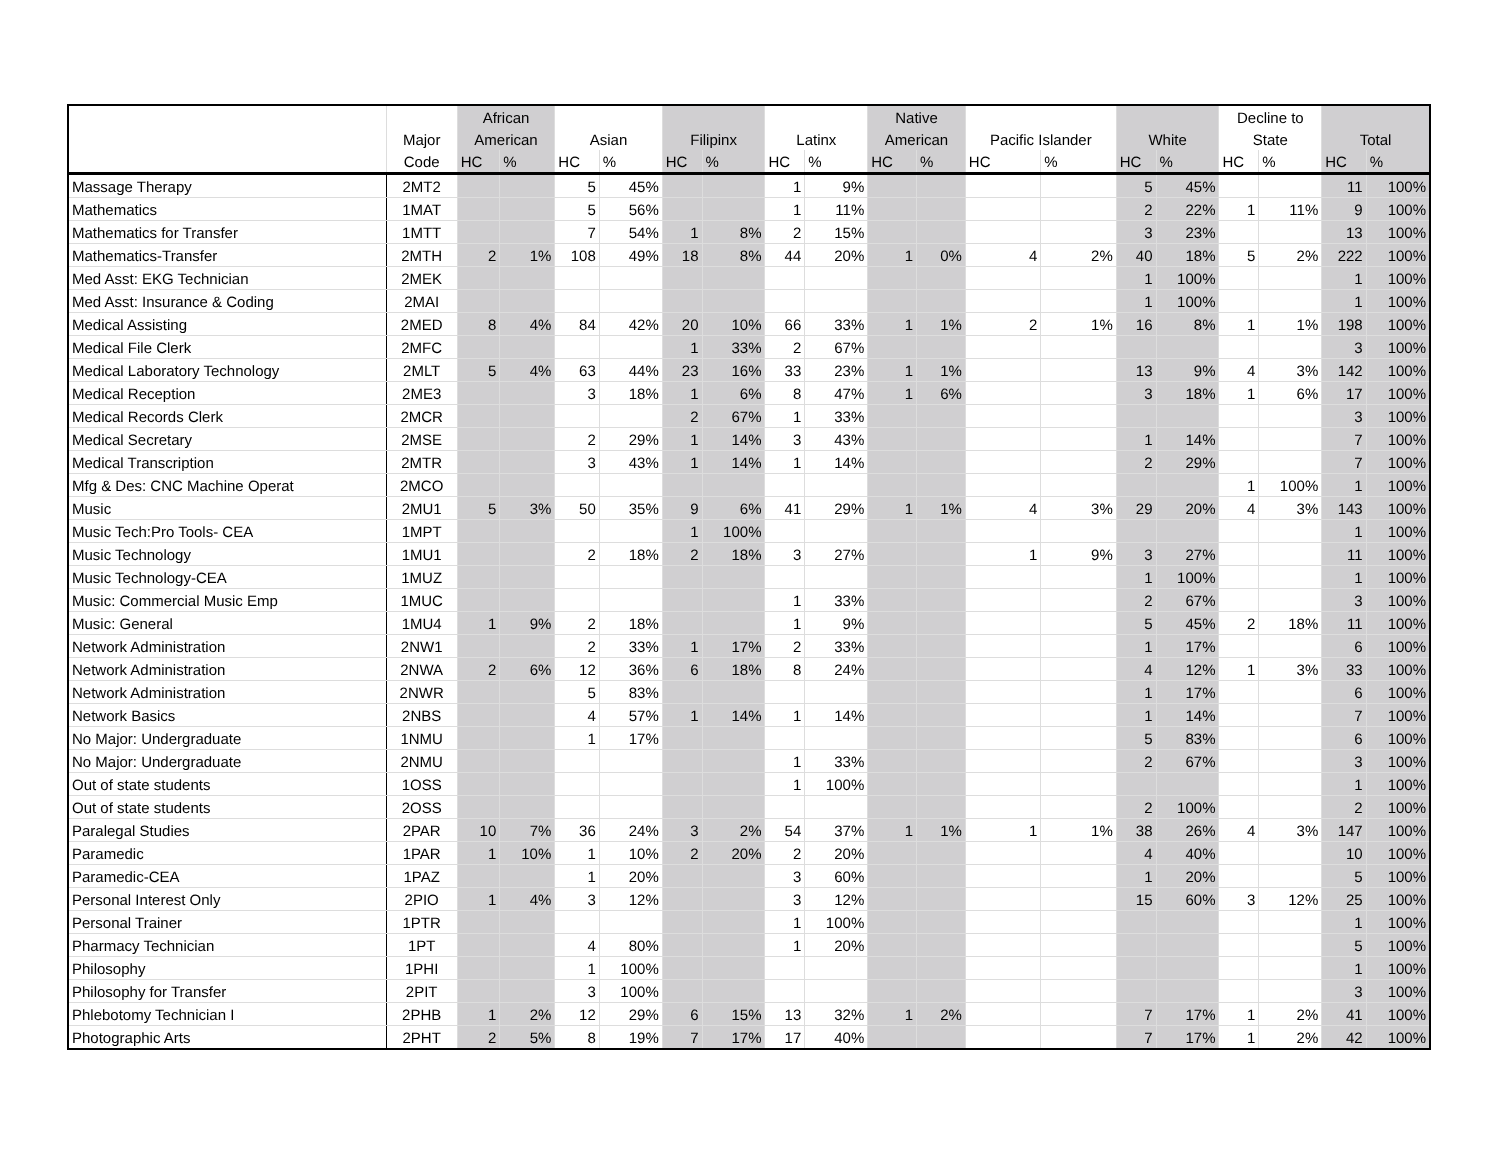| | | African | | | | | | | | Native | | | | | | Decline to | | | |
| --- | --- | --- | --- | --- | --- | --- | --- | --- | --- | --- | --- | --- | --- | --- | --- | --- | --- | --- | --- |
| | Major | American | | Asian | | Filipinx | | Latinx | | American | | Pacific Islander | | White | | State | | Total | |
| | Code | HC | % | HC | % | HC | % | HC | % | HC | % | HC | % | HC | % | HC | % | HC | % |
| Massage Therapy | 2MT2 | | | 5 | 45% | | | 1 | 9% | | | | | 5 | 45% | | | 11 | 100% |
| Mathematics | 1MAT | | | 5 | 56% | | | 1 | 11% | | | | | 2 | 22% | 1 | 11% | 9 | 100% |
| Mathematics for Transfer | 1MTT | | | 7 | 54% | 1 | 8% | 2 | 15% | | | | | 3 | 23% | | | 13 | 100% |
| Mathematics-Transfer | 2MTH | 2 | 1% | 108 | 49% | 18 | 8% | 44 | 20% | 1 | 0% | 4 | 2% | 40 | 18% | 5 | 2% | 222 | 100% |
| Med Asst: EKG Technician | 2MEK | | | | | | | | | | | | | 1 | 100% | | | 1 | 100% |
| Med Asst: Insurance & Coding | 2MAI | | | | | | | | | | | | | 1 | 100% | | | 1 | 100% |
| Medical Assisting | 2MED | 8 | 4% | 84 | 42% | 20 | 10% | 66 | 33% | 1 | 1% | 2 | 1% | 16 | 8% | 1 | 1% | 198 | 100% |
| Medical File Clerk | 2MFC | | | | | 1 | 33% | 2 | 67% | | | | | | | | | 3 | 100% |
| Medical Laboratory Technology | 2MLT | 5 | 4% | 63 | 44% | 23 | 16% | 33 | 23% | 1 | 1% | | | 13 | 9% | 4 | 3% | 142 | 100% |
| Medical Reception | 2ME3 | | | 3 | 18% | 1 | 6% | 8 | 47% | 1 | 6% | | | 3 | 18% | 1 | 6% | 17 | 100% |
| Medical Records Clerk | 2MCR | | | | | 2 | 67% | 1 | 33% | | | | | | | | | 3 | 100% |
| Medical Secretary | 2MSE | | | 2 | 29% | 1 | 14% | 3 | 43% | | | | | 1 | 14% | | | 7 | 100% |
| Medical Transcription | 2MTR | | | 3 | 43% | 1 | 14% | 1 | 14% | | | | | 2 | 29% | | | 7 | 100% |
| Mfg & Des: CNC Machine Operat | 2MCO | | | | | | | | | | | | | | | 1 | 100% | 1 | 100% |
| Music | 2MU1 | 5 | 3% | 50 | 35% | 9 | 6% | 41 | 29% | 1 | 1% | 4 | 3% | 29 | 20% | 4 | 3% | 143 | 100% |
| Music Tech:Pro Tools- CEA | 1MPT | | | | | 1 | 100% | | | | | | | | | | | 1 | 100% |
| Music Technology | 1MU1 | | | 2 | 18% | 2 | 18% | 3 | 27% | | | 1 | 9% | 3 | 27% | | | 11 | 100% |
| Music Technology-CEA | 1MUZ | | | | | | | | | | | | | 1 | 100% | | | 1 | 100% |
| Music: Commercial Music Emp | 1MUC | | | | | | | 1 | 33% | | | | | 2 | 67% | | | 3 | 100% |
| Music: General | 1MU4 | 1 | 9% | 2 | 18% | | | 1 | 9% | | | | | 5 | 45% | 2 | 18% | 11 | 100% |
| Network Administration | 2NW1 | | | 2 | 33% | 1 | 17% | 2 | 33% | | | | | 1 | 17% | | | 6 | 100% |
| Network Administration | 2NWA | 2 | 6% | 12 | 36% | 6 | 18% | 8 | 24% | | | | | 4 | 12% | 1 | 3% | 33 | 100% |
| Network Administration | 2NWR | | | 5 | 83% | | | | | | | | | 1 | 17% | | | 6 | 100% |
| Network Basics | 2NBS | | | 4 | 57% | 1 | 14% | 1 | 14% | | | | | 1 | 14% | | | 7 | 100% |
| No Major: Undergraduate | 1NMU | | | 1 | 17% | | | | | | | | | 5 | 83% | | | 6 | 100% |
| No Major: Undergraduate | 2NMU | | | | | | | 1 | 33% | | | | | 2 | 67% | | | 3 | 100% |
| Out of state students | 1OSS | | | | | | | 1 | 100% | | | | | | | | | 1 | 100% |
| Out of state students | 2OSS | | | | | | | | | | | | | 2 | 100% | | | 2 | 100% |
| Paralegal Studies | 2PAR | 10 | 7% | 36 | 24% | 3 | 2% | 54 | 37% | 1 | 1% | 1 | 1% | 38 | 26% | 4 | 3% | 147 | 100% |
| Paramedic | 1PAR | 1 | 10% | 1 | 10% | 2 | 20% | 2 | 20% | | | | | 4 | 40% | | | 10 | 100% |
| Paramedic-CEA | 1PAZ | | | 1 | 20% | | | 3 | 60% | | | | | 1 | 20% | | | 5 | 100% |
| Personal Interest Only | 2PIO | 1 | 4% | 3 | 12% | | | 3 | 12% | | | | | 15 | 60% | 3 | 12% | 25 | 100% |
| Personal Trainer | 1PTR | | | | | | | 1 | 100% | | | | | | | | | 1 | 100% |
| Pharmacy Technician | 1PT | | | 4 | 80% | | | 1 | 20% | | | | | | | | | 5 | 100% |
| Philosophy | 1PHI | | | 1 | 100% | | | | | | | | | | | | | 1 | 100% |
| Philosophy for Transfer | 2PIT | | | 3 | 100% | | | | | | | | | | | | | 3 | 100% |
| Phlebotomy Technician I | 2PHB | 1 | 2% | 12 | 29% | 6 | 15% | 13 | 32% | 1 | 2% | | | 7 | 17% | 1 | 2% | 41 | 100% |
| Photographic Arts | 2PHT | 2 | 5% | 8 | 19% | 7 | 17% | 17 | 40% | | | | | 7 | 17% | 1 | 2% | 42 | 100% |